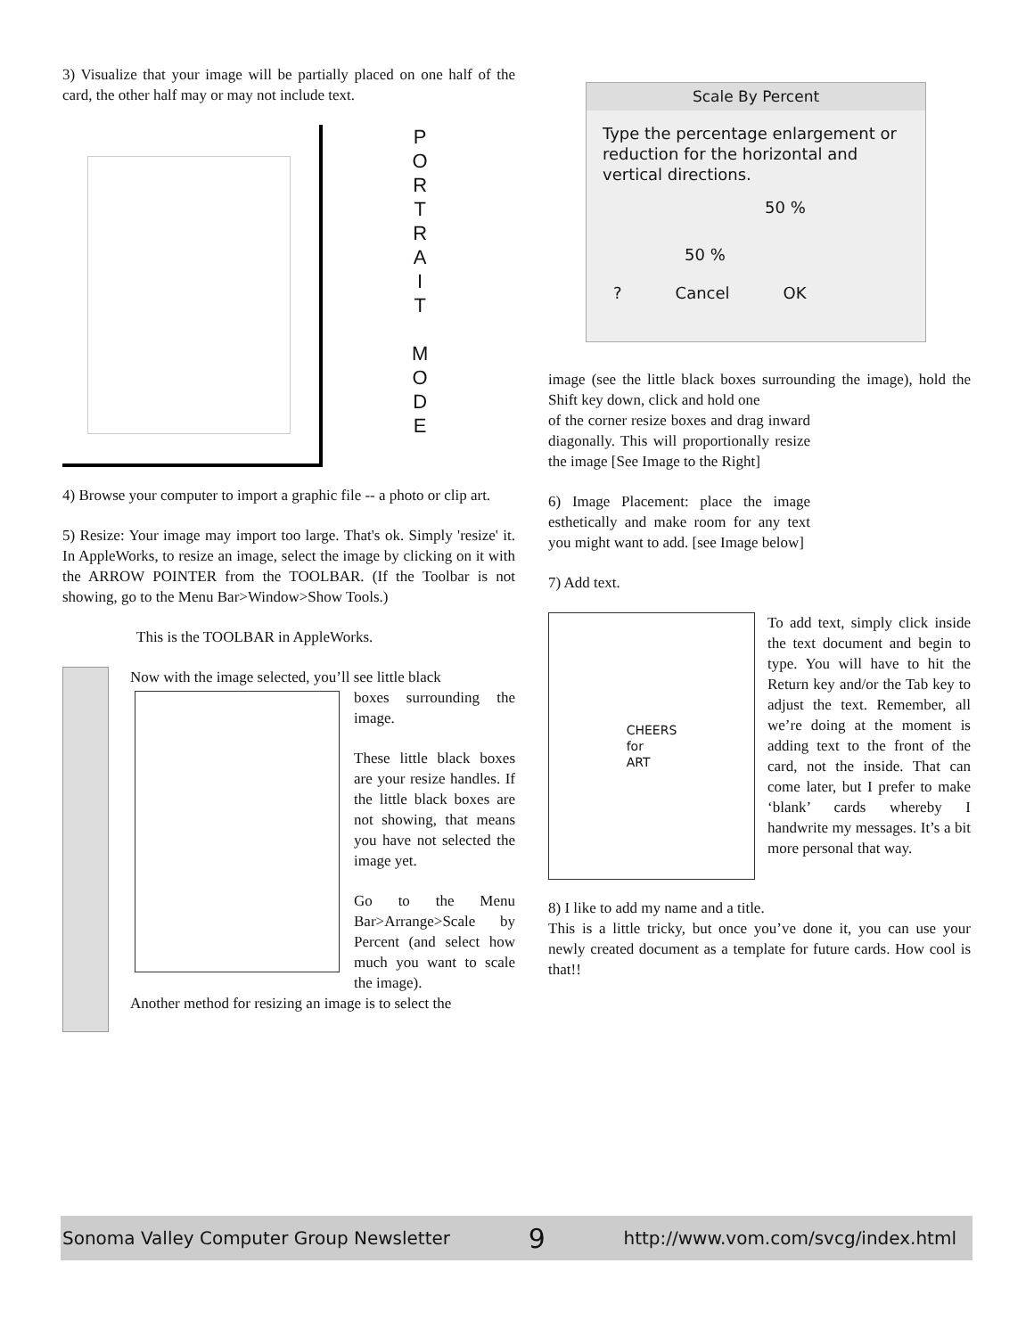3) Visualize that your image will be partially placed on one half of the card, the other half may or may not include text.
P
O
R
T
R
A
I
T
M
O
D
E
4) Browse your computer to import a graphic file -- a photo or clip art.
5) Resize: Your image may import too large. That's ok. Simply 'resize' it. In AppleWorks, to resize an image, select the image by clicking on it with the ARROW POINTER from the TOOLBAR. (If the Toolbar is not showing, go to the Menu Bar>Window>Show Tools.)
This is the TOOLBAR in AppleWorks.
Now with the image selected, you’ll see little black
boxes surrounding the image.
These little black boxes are your resize handles. If the little black boxes are not showing, that means you have not selected the image yet.
Go to the Menu Bar>Arrange>Scale by Percent (and select how much you want to scale the image).
Another method for resizing an image is to select the
Scale By Percent
Type the percentage enlargement or reduction for the horizontal and vertical directions.
50 %
50 %
? Cancel OK
image (see the little black boxes surrounding the image), hold the Shift key down, click and hold one
of the corner resize boxes and drag inward diagonally. This will proportionally resize the image [See Image to the Right]
6) Image Placement: place the image esthetically and make room for any text you might want to add. [see Image below]
7) Add text.
CHEERS
for
ART
To add text, simply click inside the text document and begin to type. You will have to hit the Return key and/or the Tab key to adjust the text. Remember, all we’re doing at the moment is adding text to the front of the card, not the inside. That can come later, but I prefer to make ‘blank’ cards whereby I handwrite my messages. It’s a bit more personal that way.
8) I like to add my name and a title.
This is a little tricky, but once you’ve done it, you can use your newly created document as a template for future cards. How cool is that!!
Sonoma Valley Computer Group Newsletter 9 http://www.vom.com/svcg/index.html